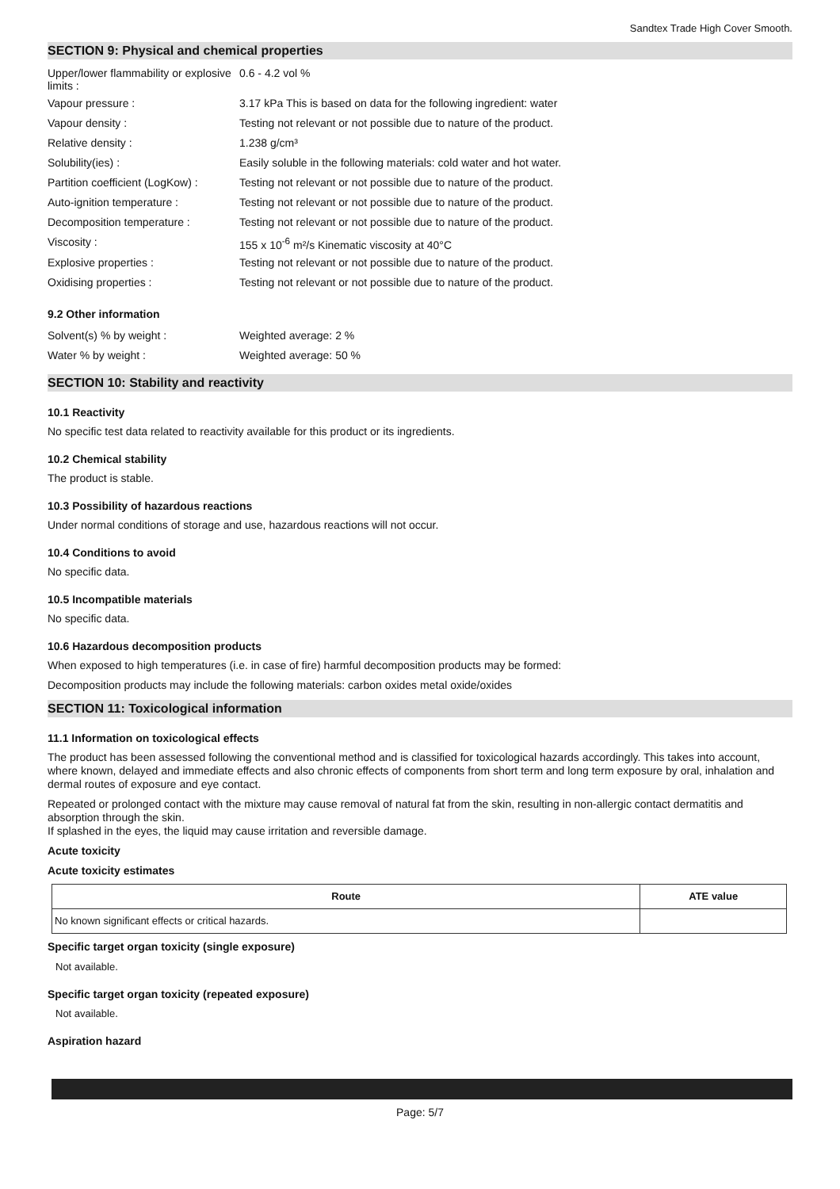Sandtex Trade High Cover Smooth.
SECTION 9: Physical and chemical properties
| Upper/lower flammability or explosive limits : | 0.6 - 4.2 vol % |
| Vapour pressure : | 3.17 kPa This is based on data for the following ingredient: water |
| Vapour density : | Testing not relevant or not possible due to nature of the product. |
| Relative density : | 1.238 g/cm³ |
| Solubility(ies) : | Easily soluble in the following materials: cold water and hot water. |
| Partition coefficient (LogKow) : | Testing not relevant or not possible due to nature of the product. |
| Auto-ignition temperature : | Testing not relevant or not possible due to nature of the product. |
| Decomposition temperature : | Testing not relevant or not possible due to nature of the product. |
| Viscosity : | 155 x 10<sup>-6</sup> m²/s Kinematic viscosity at 40°C |
| Explosive properties : | Testing not relevant or not possible due to nature of the product. |
| Oxidising properties : | Testing not relevant or not possible due to nature of the product. |
9.2 Other information
| Solvent(s) % by weight : | Weighted average: 2 % |
| Water % by weight : | Weighted average: 50 % |
SECTION 10: Stability and reactivity
10.1 Reactivity
No specific test data related to reactivity available for this product or its ingredients.
10.2 Chemical stability
The product is stable.
10.3 Possibility of hazardous reactions
Under normal conditions of storage and use, hazardous reactions will not occur.
10.4 Conditions to avoid
No specific data.
10.5 Incompatible materials
No specific data.
10.6 Hazardous decomposition products
When exposed to high temperatures (i.e. in case of fire) harmful decomposition products may be formed:
Decomposition products may include the following materials: carbon oxides metal oxide/oxides
SECTION 11: Toxicological information
11.1 Information on toxicological effects
The product has been assessed following the conventional method and is classified for toxicological hazards accordingly. This takes into account, where known, delayed and immediate effects and also chronic effects of components from short term and long term exposure by oral, inhalation and dermal routes of exposure and eye contact.
Repeated or prolonged contact with the mixture may cause removal of natural fat from the skin, resulting in non-allergic contact dermatitis and absorption through the skin.
If splashed in the eyes, the liquid may cause irritation and reversible damage.
Acute toxicity
Acute toxicity estimates
| Route | ATE value |
| --- | --- |
| No known significant effects or critical hazards. | |
Specific target organ toxicity (single exposure)
Not available.
Specific target organ toxicity (repeated exposure)
Not available.
Aspiration hazard
Page: 5/7